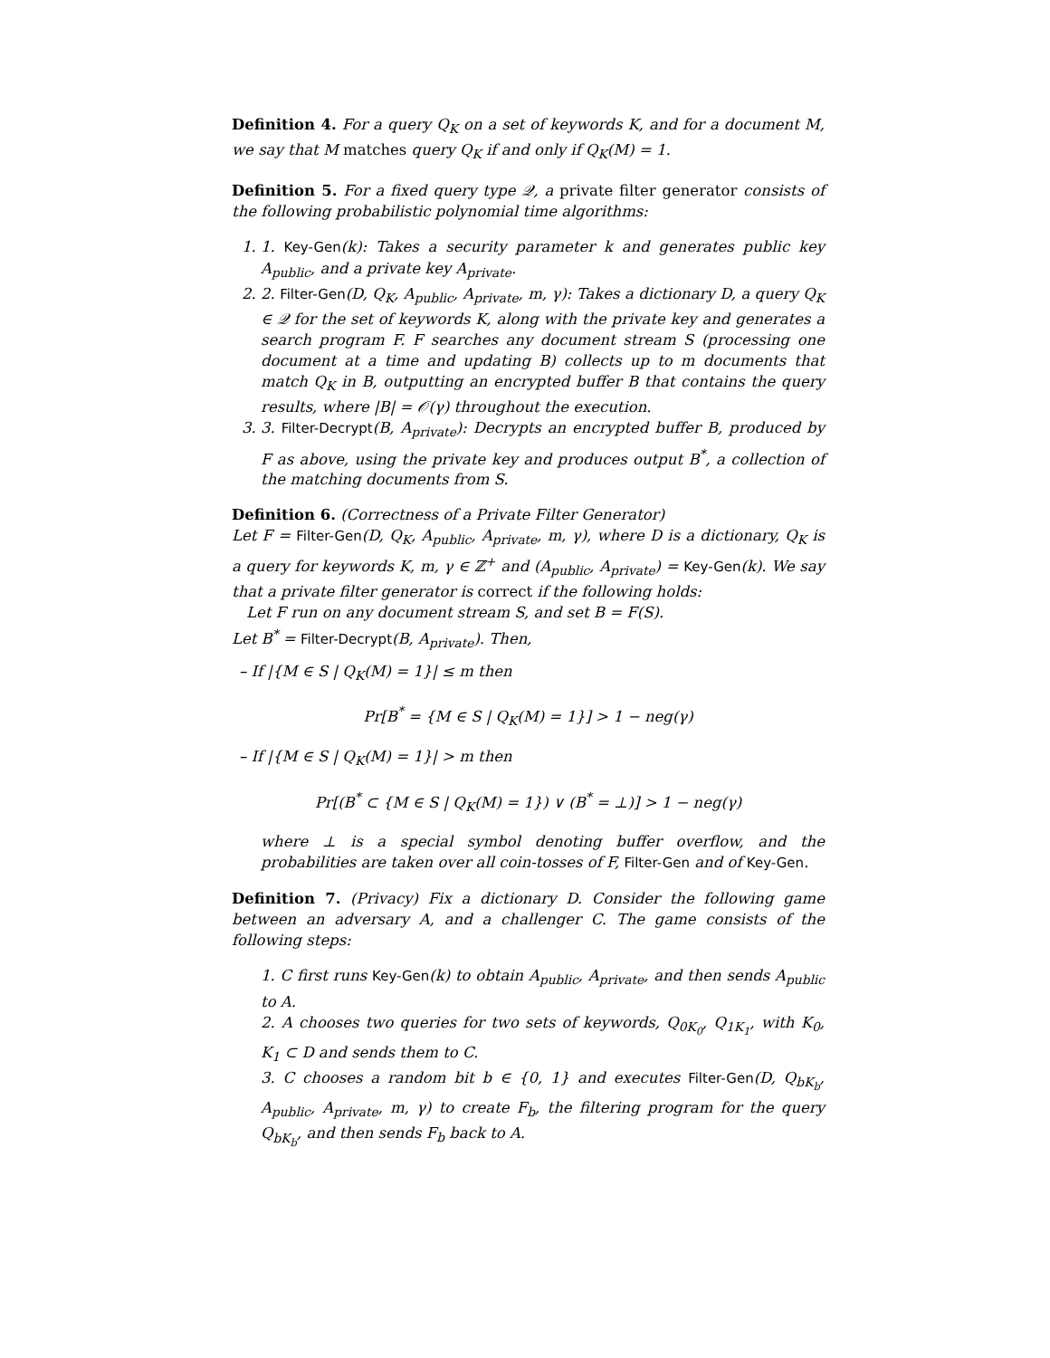Definition 4. For a query Q<sub>K</sub> on a set of keywords K, and for a document M, we say that M matches query Q<sub>K</sub> if and only if Q<sub>K</sub>(M) = 1.
Definition 5. For a fixed query type 𝒬, a private filter generator consists of the following probabilistic polynomial time algorithms:
1. 1. Key-Gen(k): Takes a security parameter k and generates public key A<sub>public</sub>, and a private key A<sub>private</sub>.
2. 2. Filter-Gen(D, Q<sub>K</sub>, A<sub>public</sub>, A<sub>private</sub>, m, γ): Takes a dictionary D, a query Q<sub>K</sub> ∈ 𝒬 for the set of keywords K, along with the private key and generates a search program F. F searches any document stream S (processing one document at a time and updating B) collects up to m documents that match Q<sub>K</sub> in B, outputting an encrypted buffer B that contains the query results, where |B| = 𝒪(γ) throughout the execution.
3. 3. Filter-Decrypt(B, A<sub>private</sub>): Decrypts an encrypted buffer B, produced by F as above, using the private key and produces output B<sup>*</sup>, a collection of the matching documents from S.
Definition 6. (Correctness of a Private Filter Generator)
Let F = Filter-Gen(D, Q<sub>K</sub>, A<sub>public</sub>, A<sub>private</sub>, m, γ), where D is a dictionary, Q<sub>K</sub> is a query for keywords K, m, γ ∈ ℤ<sup>+</sup> and (A<sub>public</sub>, A<sub>private</sub>) = Key-Gen(k). We say that a private filter generator is correct if the following holds:
Let F run on any document stream S, and set B = F(S).
Let B<sup>*</sup> = Filter-Decrypt(B, A<sub>private</sub>). Then,
– If |{M ∈ S | Q<sub>K</sub>(M) = 1}| ≤ m then
Pr[B<sup>*</sup> = {M ∈ S | Q<sub>K</sub>(M) = 1}] > 1 − neg(γ)
– If |{M ∈ S | Q<sub>K</sub>(M) = 1}| > m then
Pr[(B<sup>*</sup> ⊂ {M ∈ S | Q<sub>K</sub>(M) = 1}) ∨ (B<sup>*</sup> = ⊥)] > 1 − neg(γ)
where ⊥ is a special symbol denoting buffer overflow, and the probabilities are taken over all coin-tosses of F, Filter-Gen and of Key-Gen.
Definition 7. (Privacy) Fix a dictionary D. Consider the following game between an adversary A, and a challenger C. The game consists of the following steps:
1. C first runs Key-Gen(k) to obtain A<sub>public</sub>, A<sub>private</sub>, and then sends A<sub>public</sub> to A.
2. A chooses two queries for two sets of keywords, Q<sub>0K<sub>0</sub></sub>, Q<sub>1K<sub>1</sub></sub>, with K<sub>0</sub>, K<sub>1</sub> ⊂ D and sends them to C.
3. C chooses a random bit b ∈ {0, 1} and executes Filter-Gen(D, Q<sub>bK<sub>b</sub></sub>, A<sub>public</sub>, A<sub>private</sub>, m, γ) to create F<sub>b</sub>, the filtering program for the query Q<sub>bK<sub>b</sub></sub>, and then sends F<sub>b</sub> back to A.